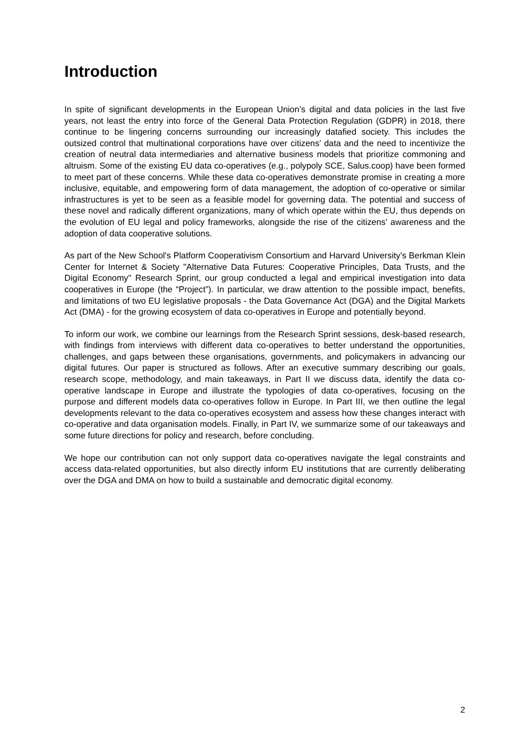Introduction
In spite of significant developments in the European Union’s digital and data policies in the last five years, not least the entry into force of the General Data Protection Regulation (GDPR) in 2018, there continue to be lingering concerns surrounding our increasingly datafied society. This includes the outsized control that multinational corporations have over citizens’ data and the need to incentivize the creation of neutral data intermediaries and alternative business models that prioritize commoning and altruism. Some of the existing EU data co-operatives (e.g., polypoly SCE, Salus.coop) have been formed to meet part of these concerns. While these data co-operatives demonstrate promise in creating a more inclusive, equitable, and empowering form of data management, the adoption of co-operative or similar infrastructures is yet to be seen as a feasible model for governing data. The potential and success of these novel and radically different organizations, many of which operate within the EU, thus depends on the evolution of EU legal and policy frameworks, alongside the rise of the citizens’ awareness and the adoption of data cooperative solutions.
As part of the New School's Platform Cooperativism Consortium and Harvard University's Berkman Klein Center for Internet & Society "Alternative Data Futures: Cooperative Principles, Data Trusts, and the Digital Economy" Research Sprint, our group conducted a legal and empirical investigation into data cooperatives in Europe (the “Project”). In particular, we draw attention to the possible impact, benefits, and limitations of two EU legislative proposals - the Data Governance Act (DGA) and the Digital Markets Act (DMA) - for the growing ecosystem of data co-operatives in Europe and potentially beyond.
To inform our work, we combine our learnings from the Research Sprint sessions, desk-based research, with findings from interviews with different data co-operatives to better understand the opportunities, challenges, and gaps between these organisations, governments, and policymakers in advancing our digital futures. Our paper is structured as follows. After an executive summary describing our goals, research scope, methodology, and main takeaways, in Part II we discuss data, identify the data co-operative landscape in Europe and illustrate the typologies of data co-operatives, focusing on the purpose and different models data co-operatives follow in Europe. In Part III, we then outline the legal developments relevant to the data co-operatives ecosystem and assess how these changes interact with co-operative and data organisation models. Finally, in Part IV, we summarize some of our takeaways and some future directions for policy and research, before concluding.
We hope our contribution can not only support data co-operatives navigate the legal constraints and access data-related opportunities, but also directly inform EU institutions that are currently deliberating over the DGA and DMA on how to build a sustainable and democratic digital economy.
2